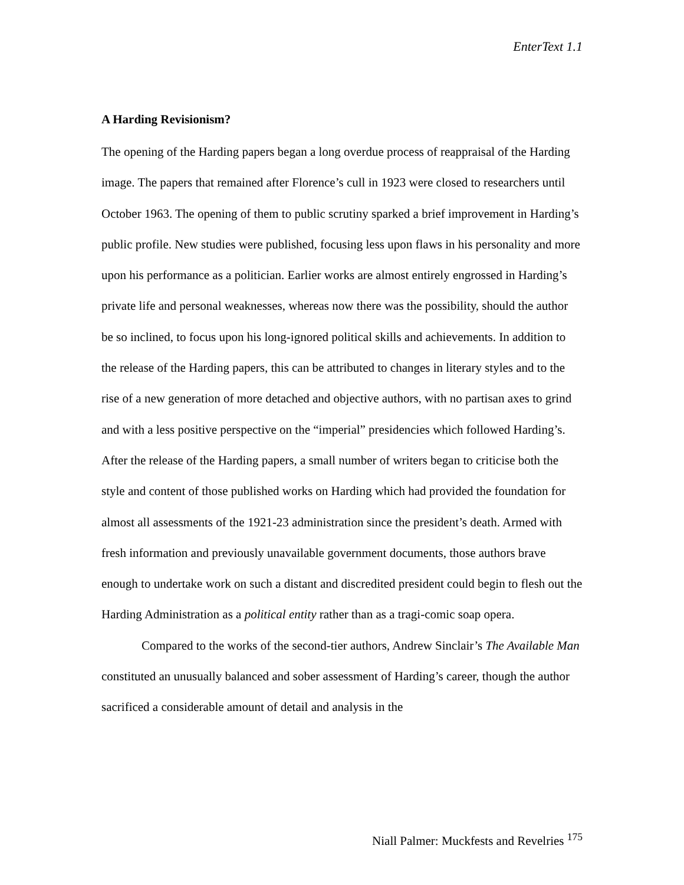EnterText 1.1
A Harding Revisionism?
The opening of the Harding papers began a long overdue process of reappraisal of the Harding image. The papers that remained after Florence’s cull in 1923 were closed to researchers until October 1963. The opening of them to public scrutiny sparked a brief improvement in Harding’s public profile. New studies were published, focusing less upon flaws in his personality and more upon his performance as a politician. Earlier works are almost entirely engrossed in Harding’s private life and personal weaknesses, whereas now there was the possibility, should the author be so inclined, to focus upon his long-ignored political skills and achievements. In addition to the release of the Harding papers, this can be attributed to changes in literary styles and to the rise of a new generation of more detached and objective authors, with no partisan axes to grind and with a less positive perspective on the “imperial” presidencies which followed Harding’s. After the release of the Harding papers, a small number of writers began to criticise both the style and content of those published works on Harding which had provided the foundation for almost all assessments of the 1921-23 administration since the president’s death. Armed with fresh information and previously unavailable government documents, those authors brave enough to undertake work on such a distant and discredited president could begin to flesh out the Harding Administration as a political entity rather than as a tragi-comic soap opera.
Compared to the works of the second-tier authors, Andrew Sinclair’s The Available Man constituted an unusually balanced and sober assessment of Harding’s career, though the author sacrificed a considerable amount of detail and analysis in the
Niall Palmer: Muckfests and Revelries <sup>175</sup>